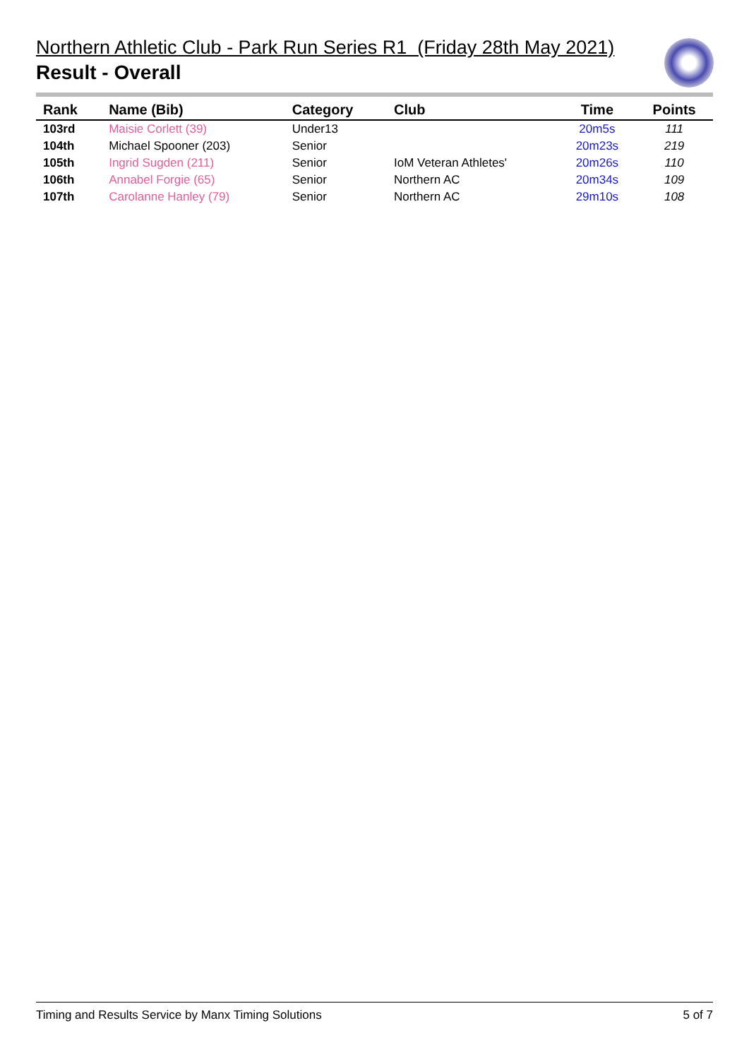Northern Athletic Club - Park Run Series R1 (Friday 28th May 2021)
Result - Overall
| Rank | Name (Bib) | Category | Club | Time | Points |
| --- | --- | --- | --- | --- | --- |
| 103rd | Maisie Corlett (39) | Under13 | | 20m5s | 111 |
| 104th | Michael Spooner (203) | Senior | | 20m23s | 219 |
| 105th | Ingrid Sugden (211) | Senior | IoM Veteran Athletes' | 20m26s | 110 |
| 106th | Annabel Forgie (65) | Senior | Northern AC | 20m34s | 109 |
| 107th | Carolanne Hanley (79) | Senior | Northern AC | 29m10s | 108 |
Timing and Results Service by Manx Timing Solutions 5 of 7